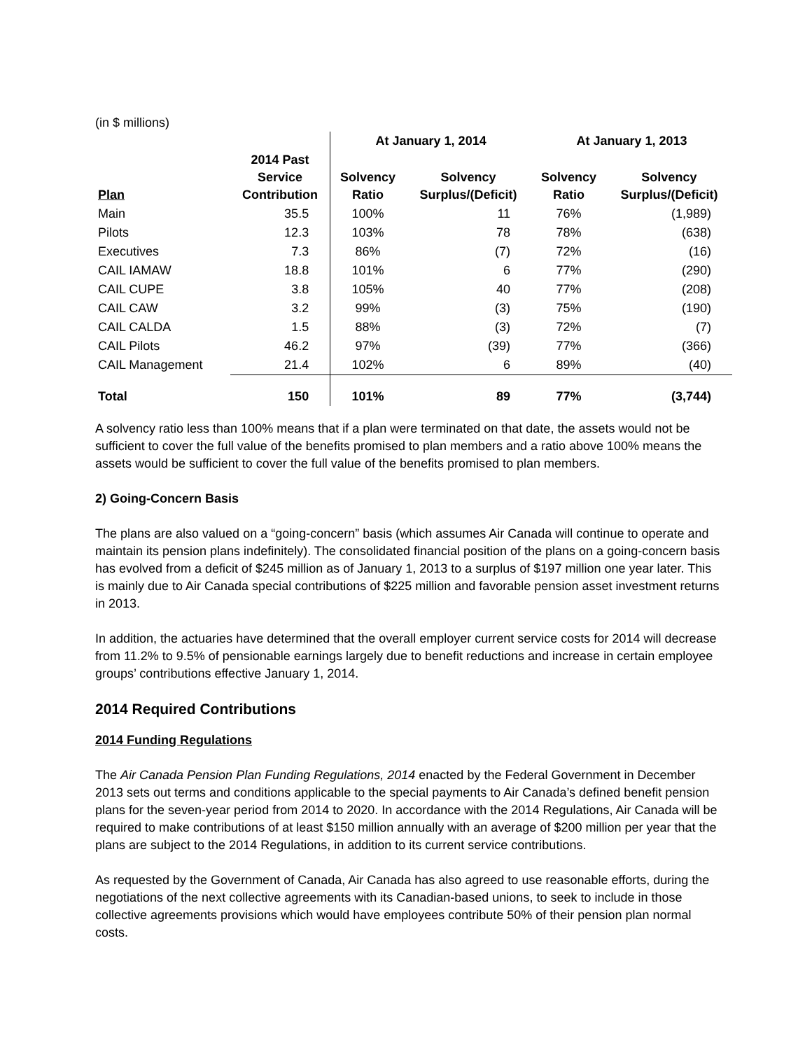(in $ millions)
| | | At January 1, 2014 | | At January 1, 2013 | |
| --- | --- | --- | --- | --- | --- |
| Plan | 2014 Past Service Contribution | Solvency Ratio | Solvency Surplus/(Deficit) | Solvency Ratio | Solvency Surplus/(Deficit) |
| Main | 35.5 | 100% | 11 | 76% | (1,989) |
| Pilots | 12.3 | 103% | 78 | 78% | (638) |
| Executives | 7.3 | 86% | (7) | 72% | (16) |
| CAIL IAMAW | 18.8 | 101% | 6 | 77% | (290) |
| CAIL CUPE | 3.8 | 105% | 40 | 77% | (208) |
| CAIL CAW | 3.2 | 99% | (3) | 75% | (190) |
| CAIL CALDA | 1.5 | 88% | (3) | 72% | (7) |
| CAIL Pilots | 46.2 | 97% | (39) | 77% | (366) |
| CAIL Management | 21.4 | 102% | 6 | 89% | (40) |
| Total | 150 | 101% | 89 | 77% | (3,744) |
A solvency ratio less than 100% means that if a plan were terminated on that date, the assets would not be sufficient to cover the full value of the benefits promised to plan members and a ratio above 100% means the assets would be sufficient to cover the full value of the benefits promised to plan members.
2) Going-Concern Basis
The plans are also valued on a “going-concern” basis (which assumes Air Canada will continue to operate and maintain its pension plans indefinitely). The consolidated financial position of the plans on a going-concern basis has evolved from a deficit of $245 million as of January 1, 2013 to a surplus of $197 million one year later. This is mainly due to Air Canada special contributions of $225 million and favorable pension asset investment returns in 2013.
In addition, the actuaries have determined that the overall employer current service costs for 2014 will decrease from 11.2% to 9.5% of pensionable earnings largely due to benefit reductions and increase in certain employee groups’ contributions effective January 1, 2014.
2014 Required Contributions
2014 Funding Regulations
The Air Canada Pension Plan Funding Regulations, 2014 enacted by the Federal Government in December 2013 sets out terms and conditions applicable to the special payments to Air Canada’s defined benefit pension plans for the seven-year period from 2014 to 2020. In accordance with the 2014 Regulations, Air Canada will be required to make contributions of at least $150 million annually with an average of $200 million per year that the plans are subject to the 2014 Regulations, in addition to its current service contributions.
As requested by the Government of Canada, Air Canada has also agreed to use reasonable efforts, during the negotiations of the next collective agreements with its Canadian-based unions, to seek to include in those collective agreements provisions which would have employees contribute 50% of their pension plan normal costs.